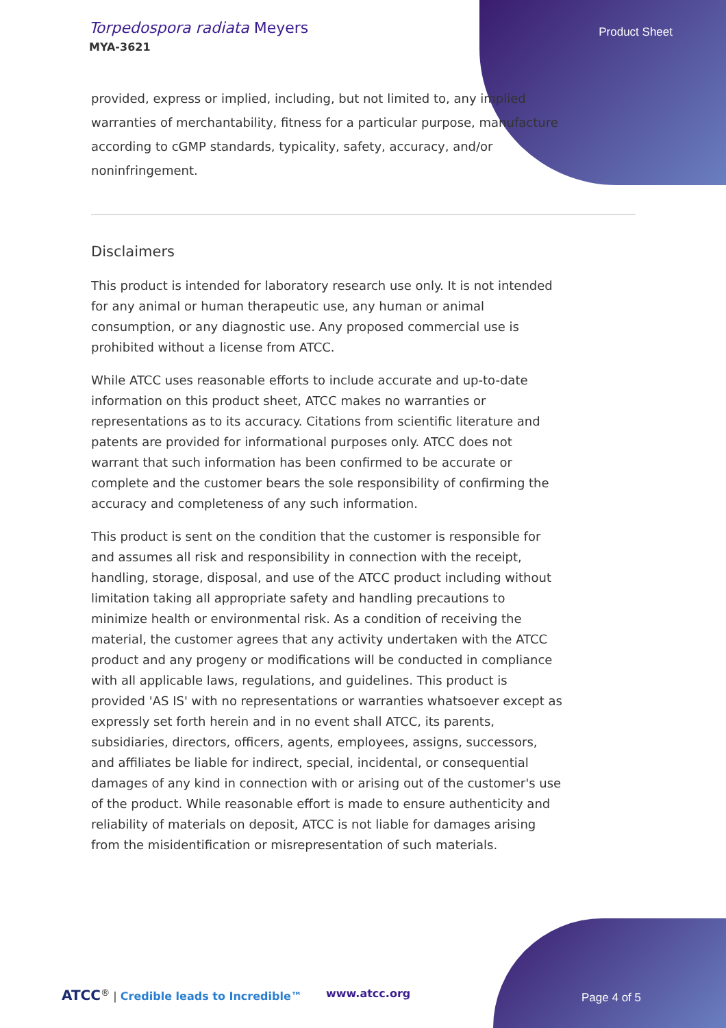Torpedospora radiata Meyers
MYA-3621
Product Sheet
provided, express or implied, including, but not limited to, any implied warranties of merchantability, fitness for a particular purpose, manufacture according to cGMP standards, typicality, safety, accuracy, and/or noninfringement.
Disclaimers
This product is intended for laboratory research use only. It is not intended for any animal or human therapeutic use, any human or animal consumption, or any diagnostic use. Any proposed commercial use is prohibited without a license from ATCC.
While ATCC uses reasonable efforts to include accurate and up-to-date information on this product sheet, ATCC makes no warranties or representations as to its accuracy. Citations from scientific literature and patents are provided for informational purposes only. ATCC does not warrant that such information has been confirmed to be accurate or complete and the customer bears the sole responsibility of confirming the accuracy and completeness of any such information.
This product is sent on the condition that the customer is responsible for and assumes all risk and responsibility in connection with the receipt, handling, storage, disposal, and use of the ATCC product including without limitation taking all appropriate safety and handling precautions to minimize health or environmental risk. As a condition of receiving the material, the customer agrees that any activity undertaken with the ATCC product and any progeny or modifications will be conducted in compliance with all applicable laws, regulations, and guidelines. This product is provided 'AS IS' with no representations or warranties whatsoever except as expressly set forth herein and in no event shall ATCC, its parents, subsidiaries, directors, officers, agents, employees, assigns, successors, and affiliates be liable for indirect, special, incidental, or consequential damages of any kind in connection with or arising out of the customer's use of the product. While reasonable effort is made to ensure authenticity and reliability of materials on deposit, ATCC is not liable for damages arising from the misidentification or misrepresentation of such materials.
ATCC<sup>®</sup> | Credible leads to Incredible™ www.atcc.org Page 4 of 5